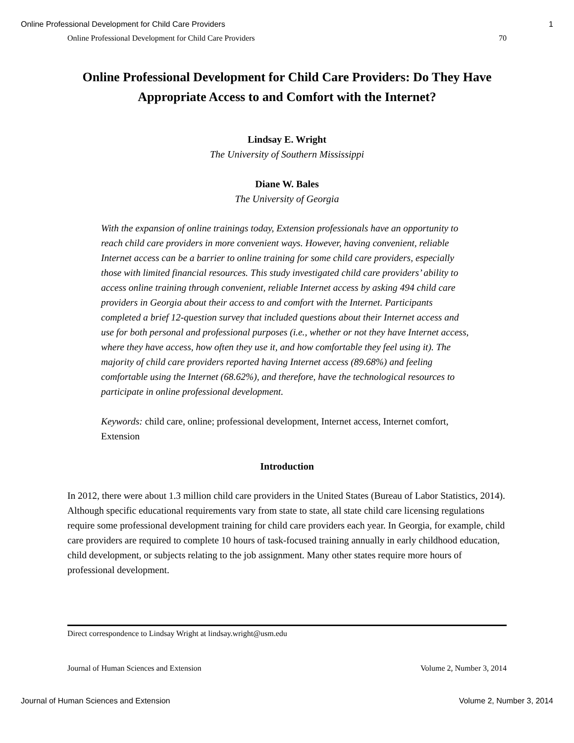Online Professional Development for Child Care Providers 1
Online Professional Development for Child Care Providers 70
Online Professional Development for Child Care Providers: Do They Have Appropriate Access to and Comfort with the Internet?
Lindsay E. Wright
The University of Southern Mississippi
Diane W. Bales
The University of Georgia
With the expansion of online trainings today, Extension professionals have an opportunity to reach child care providers in more convenient ways. However, having convenient, reliable Internet access can be a barrier to online training for some child care providers, especially those with limited financial resources. This study investigated child care providers’ ability to access online training through convenient, reliable Internet access by asking 494 child care providers in Georgia about their access to and comfort with the Internet. Participants completed a brief 12-question survey that included questions about their Internet access and use for both personal and professional purposes (i.e., whether or not they have Internet access, where they have access, how often they use it, and how comfortable they feel using it). The majority of child care providers reported having Internet access (89.68%) and feeling comfortable using the Internet (68.62%), and therefore, have the technological resources to participate in online professional development.
Keywords: child care, online; professional development, Internet access, Internet comfort, Extension
Introduction
In 2012, there were about 1.3 million child care providers in the United States (Bureau of Labor Statistics, 2014). Although specific educational requirements vary from state to state, all state child care licensing regulations require some professional development training for child care providers each year. In Georgia, for example, child care providers are required to complete 10 hours of task-focused training annually in early childhood education, child development, or subjects relating to the job assignment. Many other states require more hours of professional development.
Direct correspondence to Lindsay Wright at lindsay.wright@usm.edu
Journal of Human Sciences and Extension Volume 2, Number 3, 2014
Journal of Human Sciences and Extension Volume 2, Number 3, 2014